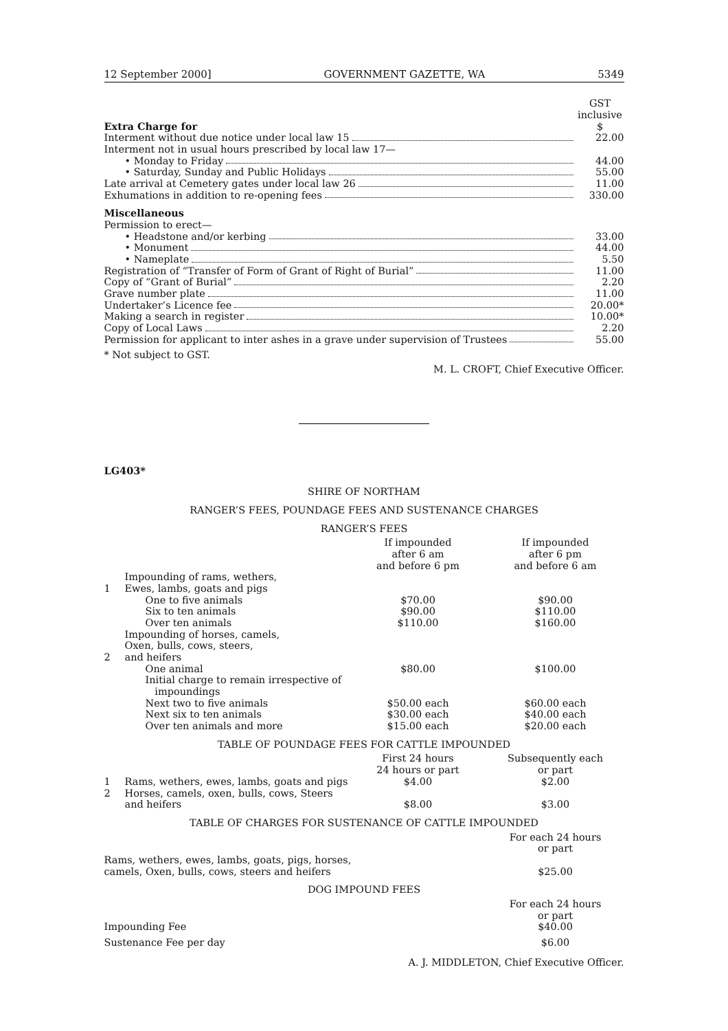12 September 2000] GOVERNMENT GAZETTE, WA 5349
| | GST inclusive |
| Extra Charge for | $ |
| Interment without due notice under local law 15 | 22.00 |
| Interment not in usual hours prescribed by local law 17— | |
| • Monday to Friday | 44.00 |
| • Saturday, Sunday and Public Holidays | 55.00 |
| Late arrival at Cemetery gates under local law 26 | 11.00 |
| Exhumations in addition to re-opening fees | 330.00 |
| Miscellaneous | |
| Permission to erect— | |
| • Headstone and/or kerbing | 33.00 |
| • Monument | 44.00 |
| • Nameplate | 5.50 |
| Registration of “Transfer of Form of Grant of Right of Burial” | 11.00 |
| Copy of “Grant of Burial” | 2.20 |
| Grave number plate | 11.00 |
| Undertaker’s Licence fee | 20.00* |
| Making a search in register | 10.00* |
| Copy of Local Laws | 2.20 |
| Permission for applicant to inter ashes in a grave under supervision of Trustees | 55.00 |
* Not subject to GST.
M. L. CROFT, Chief Executive Officer.
LG403*
SHIRE OF NORTHAM
RANGER’S FEES, POUNDAGE FEES AND SUSTENANCE CHARGES
RANGER’S FEES
| | | If impounded after 6 am and before 6 pm | If impounded after 6 pm and before 6 am |
| 1 | Impounding of rams, wethers, Ewes, lambs, goats and pigs | | |
| | One to five animals | $70.00 | $90.00 |
| | Six to ten animals | $90.00 | $110.00 |
| | Over ten animals | $110.00 | $160.00 |
| 2 | Impounding of horses, camels, Oxen, bulls, cows, steers, and heifers | | |
| | One animal | $80.00 | $100.00 |
| | Initial charge to remain irrespective of impoundings | | |
| | Next two to five animals | $50.00 each | $60.00 each |
| | Next six to ten animals | $30.00 each | $40.00 each |
| | Over ten animals and more | $15.00 each | $20.00 each |
TABLE OF POUNDAGE FEES FOR CATTLE IMPOUNDED
| | | First 24 hours 24 hours or part | Subsequently each or part |
| 1 | Rams, wethers, ewes, lambs, goats and pigs | $4.00 | $2.00 |
| 2 | Horses, camels, oxen, bulls, cows, Steers and heifers | $8.00 | $3.00 |
TABLE OF CHARGES FOR SUSTENANCE OF CATTLE IMPOUNDED
| | For each 24 hours or part |
| Rams, wethers, ewes, lambs, goats, pigs, horses, camels, Oxen, bulls, cows, steers and heifers | $25.00 |
DOG IMPOUND FEES
| | For each 24 hours or part |
| Impounding Fee | $40.00 |
| Sustenance Fee per day | $6.00 |
A. J. MIDDLETON, Chief Executive Officer.